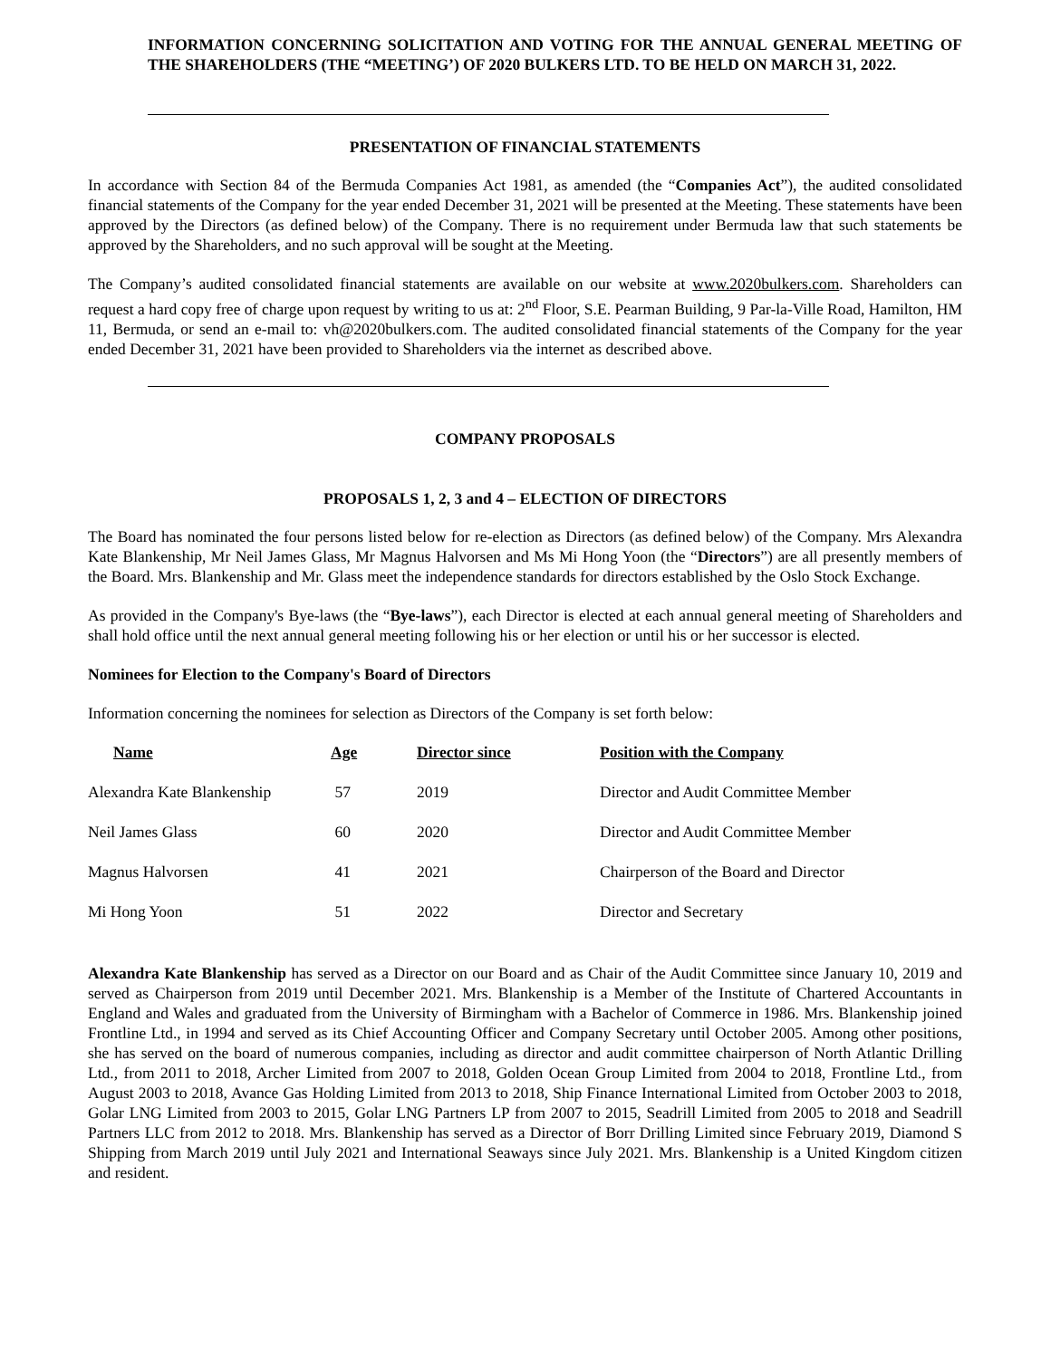INFORMATION CONCERNING SOLICITATION AND VOTING FOR THE ANNUAL GENERAL MEETING OF THE SHAREHOLDERS (THE “MEETING’) OF 2020 BULKERS LTD. TO BE HELD ON MARCH 31, 2022.
PRESENTATION OF FINANCIAL STATEMENTS
In accordance with Section 84 of the Bermuda Companies Act 1981, as amended (the “Companies Act”), the audited consolidated financial statements of the Company for the year ended December 31, 2021 will be presented at the Meeting. These statements have been approved by the Directors (as defined below) of the Company. There is no requirement under Bermuda law that such statements be approved by the Shareholders, and no such approval will be sought at the Meeting.
The Company’s audited consolidated financial statements are available on our website at www.2020bulkers.com. Shareholders can request a hard copy free of charge upon request by writing to us at: 2<sup>nd</sup> Floor, S.E. Pearman Building, 9 Par-la-Ville Road, Hamilton, HM 11, Bermuda, or send an e-mail to: vh@2020bulkers.com. The audited consolidated financial statements of the Company for the year ended December 31, 2021 have been provided to Shareholders via the internet as described above.
COMPANY PROPOSALS
PROPOSALS 1, 2, 3 and 4 – ELECTION OF DIRECTORS
The Board has nominated the four persons listed below for re-election as Directors (as defined below) of the Company. Mrs Alexandra Kate Blankenship, Mr Neil James Glass, Mr Magnus Halvorsen and Ms Mi Hong Yoon (the “Directors”) are all presently members of the Board. Mrs. Blankenship and Mr. Glass meet the independence standards for directors established by the Oslo Stock Exchange.
As provided in the Company's Bye-laws (the “Bye-laws”), each Director is elected at each annual general meeting of Shareholders and shall hold office until the next annual general meeting following his or her election or until his or her successor is elected.
Nominees for Election to the Company's Board of Directors
Information concerning the nominees for selection as Directors of the Company is set forth below:
| Name | Age | Director since | Position with the Company |
| --- | --- | --- | --- |
| Alexandra Kate Blankenship | 57 | 2019 | Director and Audit Committee Member |
| Neil James Glass | 60 | 2020 | Director and Audit Committee Member |
| Magnus Halvorsen | 41 | 2021 | Chairperson of the Board and Director |
| Mi Hong Yoon | 51 | 2022 | Director and Secretary |
Alexandra Kate Blankenship has served as a Director on our Board and as Chair of the Audit Committee since January 10, 2019 and served as Chairperson from 2019 until December 2021. Mrs. Blankenship is a Member of the Institute of Chartered Accountants in England and Wales and graduated from the University of Birmingham with a Bachelor of Commerce in 1986. Mrs. Blankenship joined Frontline Ltd., in 1994 and served as its Chief Accounting Officer and Company Secretary until October 2005. Among other positions, she has served on the board of numerous companies, including as director and audit committee chairperson of North Atlantic Drilling Ltd., from 2011 to 2018, Archer Limited from 2007 to 2018, Golden Ocean Group Limited from 2004 to 2018, Frontline Ltd., from August 2003 to 2018, Avance Gas Holding Limited from 2013 to 2018, Ship Finance International Limited from October 2003 to 2018, Golar LNG Limited from 2003 to 2015, Golar LNG Partners LP from 2007 to 2015, Seadrill Limited from 2005 to 2018 and Seadrill Partners LLC from 2012 to 2018. Mrs. Blankenship has served as a Director of Borr Drilling Limited since February 2019, Diamond S Shipping from March 2019 until July 2021 and International Seaways since July 2021. Mrs. Blankenship is a United Kingdom citizen and resident.